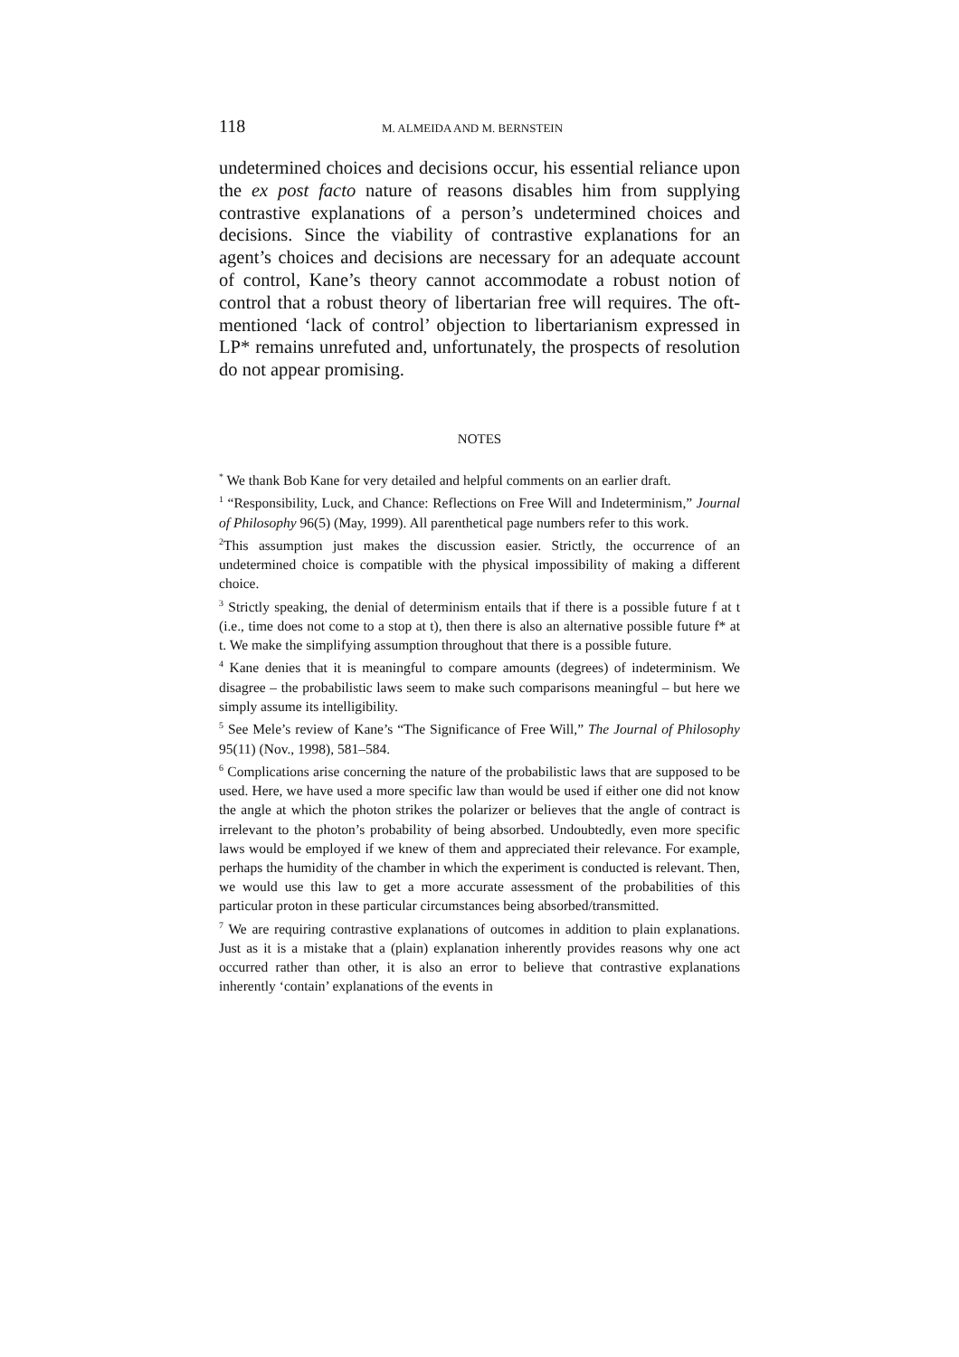118 M. ALMEIDA AND M. BERNSTEIN
undetermined choices and decisions occur, his essential reliance upon the ex post facto nature of reasons disables him from supplying contrastive explanations of a person’s undetermined choices and decisions. Since the viability of contrastive explanations for an agent’s choices and decisions are necessary for an adequate account of control, Kane’s theory cannot accommodate a robust notion of control that a robust theory of libertarian free will requires. The oft-mentioned ‘lack of control’ objection to libertarianism expressed in LP* remains unrefuted and, unfortunately, the prospects of resolution do not appear promising.
NOTES
<sup>*</sup> We thank Bob Kane for very detailed and helpful comments on an earlier draft.
<sup>1</sup> “Responsibility, Luck, and Chance: Reflections on Free Will and Indeterminism,” Journal of Philosophy 96(5) (May, 1999). All parenthetical page numbers refer to this work.
<sup>2</sup> This assumption just makes the discussion easier. Strictly, the occurrence of an undetermined choice is compatible with the physical impossibility of making a different choice.
<sup>3</sup> Strictly speaking, the denial of determinism entails that if there is a possible future f at t (i.e., time does not come to a stop at t), then there is also an alternative possible future f* at t. We make the simplifying assumption throughout that there is a possible future.
<sup>4</sup> Kane denies that it is meaningful to compare amounts (degrees) of indeterminism. We disagree – the probabilistic laws seem to make such comparisons meaningful – but here we simply assume its intelligibility.
<sup>5</sup> See Mele’s review of Kane’s “The Significance of Free Will,” The Journal of Philosophy 95(11) (Nov., 1998), 581–584.
<sup>6</sup> Complications arise concerning the nature of the probabilistic laws that are supposed to be used. Here, we have used a more specific law than would be used if either one did not know the angle at which the photon strikes the polarizer or believes that the angle of contract is irrelevant to the photon’s probability of being absorbed. Undoubtedly, even more specific laws would be employed if we knew of them and appreciated their relevance. For example, perhaps the humidity of the chamber in which the experiment is conducted is relevant. Then, we would use this law to get a more accurate assessment of the probabilities of this particular proton in these particular circumstances being absorbed/transmitted.
<sup>7</sup> We are requiring contrastive explanations of outcomes in addition to plain explanations. Just as it is a mistake that a (plain) explanation inherently provides reasons why one act occurred rather than other, it is also an error to believe that contrastive explanations inherently ‘contain’ explanations of the events in